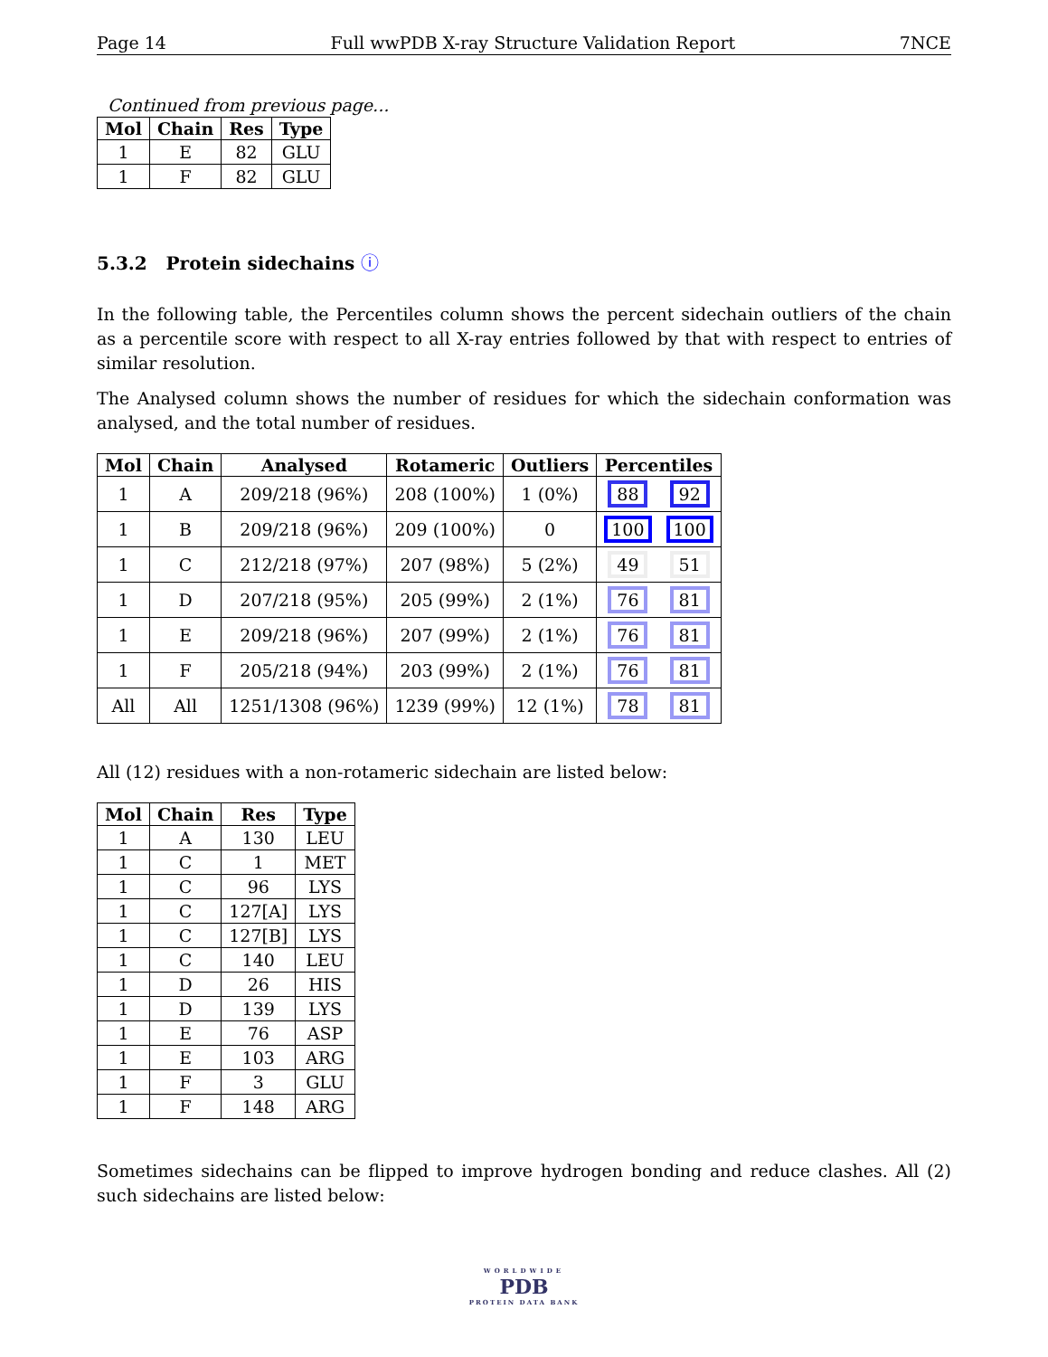Page 14 Full wwPDB X-ray Structure Validation Report 7NCE
Continued from previous page...
| Mol | Chain | Res | Type |
| --- | --- | --- | --- |
| 1 | E | 82 | GLU |
| 1 | F | 82 | GLU |
5.3.2 Protein sidechains ⓘ
In the following table, the Percentiles column shows the percent sidechain outliers of the chain as a percentile score with respect to all X-ray entries followed by that with respect to entries of similar resolution.
The Analysed column shows the number of residues for which the sidechain conformation was analysed, and the total number of residues.
| Mol | Chain | Analysed | Rotameric | Outliers | Percentiles | |
| --- | --- | --- | --- | --- | --- | --- |
| 1 | A | 209/218 (96%) | 208 (100%) | 1 (0%) | 88 | 92 |
| 1 | B | 209/218 (96%) | 209 (100%) | 0 | 100 | 100 |
| 1 | C | 212/218 (97%) | 207 (98%) | 5 (2%) | 49 | 51 |
| 1 | D | 207/218 (95%) | 205 (99%) | 2 (1%) | 76 | 81 |
| 1 | E | 209/218 (96%) | 207 (99%) | 2 (1%) | 76 | 81 |
| 1 | F | 205/218 (94%) | 203 (99%) | 2 (1%) | 76 | 81 |
| All | All | 1251/1308 (96%) | 1239 (99%) | 12 (1%) | 78 | 81 |
All (12) residues with a non-rotameric sidechain are listed below:
| Mol | Chain | Res | Type |
| --- | --- | --- | --- |
| 1 | A | 130 | LEU |
| 1 | C | 1 | MET |
| 1 | C | 96 | LYS |
| 1 | C | 127[A] | LYS |
| 1 | C | 127[B] | LYS |
| 1 | C | 140 | LEU |
| 1 | D | 26 | HIS |
| 1 | D | 139 | LYS |
| 1 | E | 76 | ASP |
| 1 | E | 103 | ARG |
| 1 | F | 3 | GLU |
| 1 | F | 148 | ARG |
Sometimes sidechains can be flipped to improve hydrogen bonding and reduce clashes. All (2) such sidechains are listed below:
WORLDWIDE
PDB
PROTEIN DATA BANK